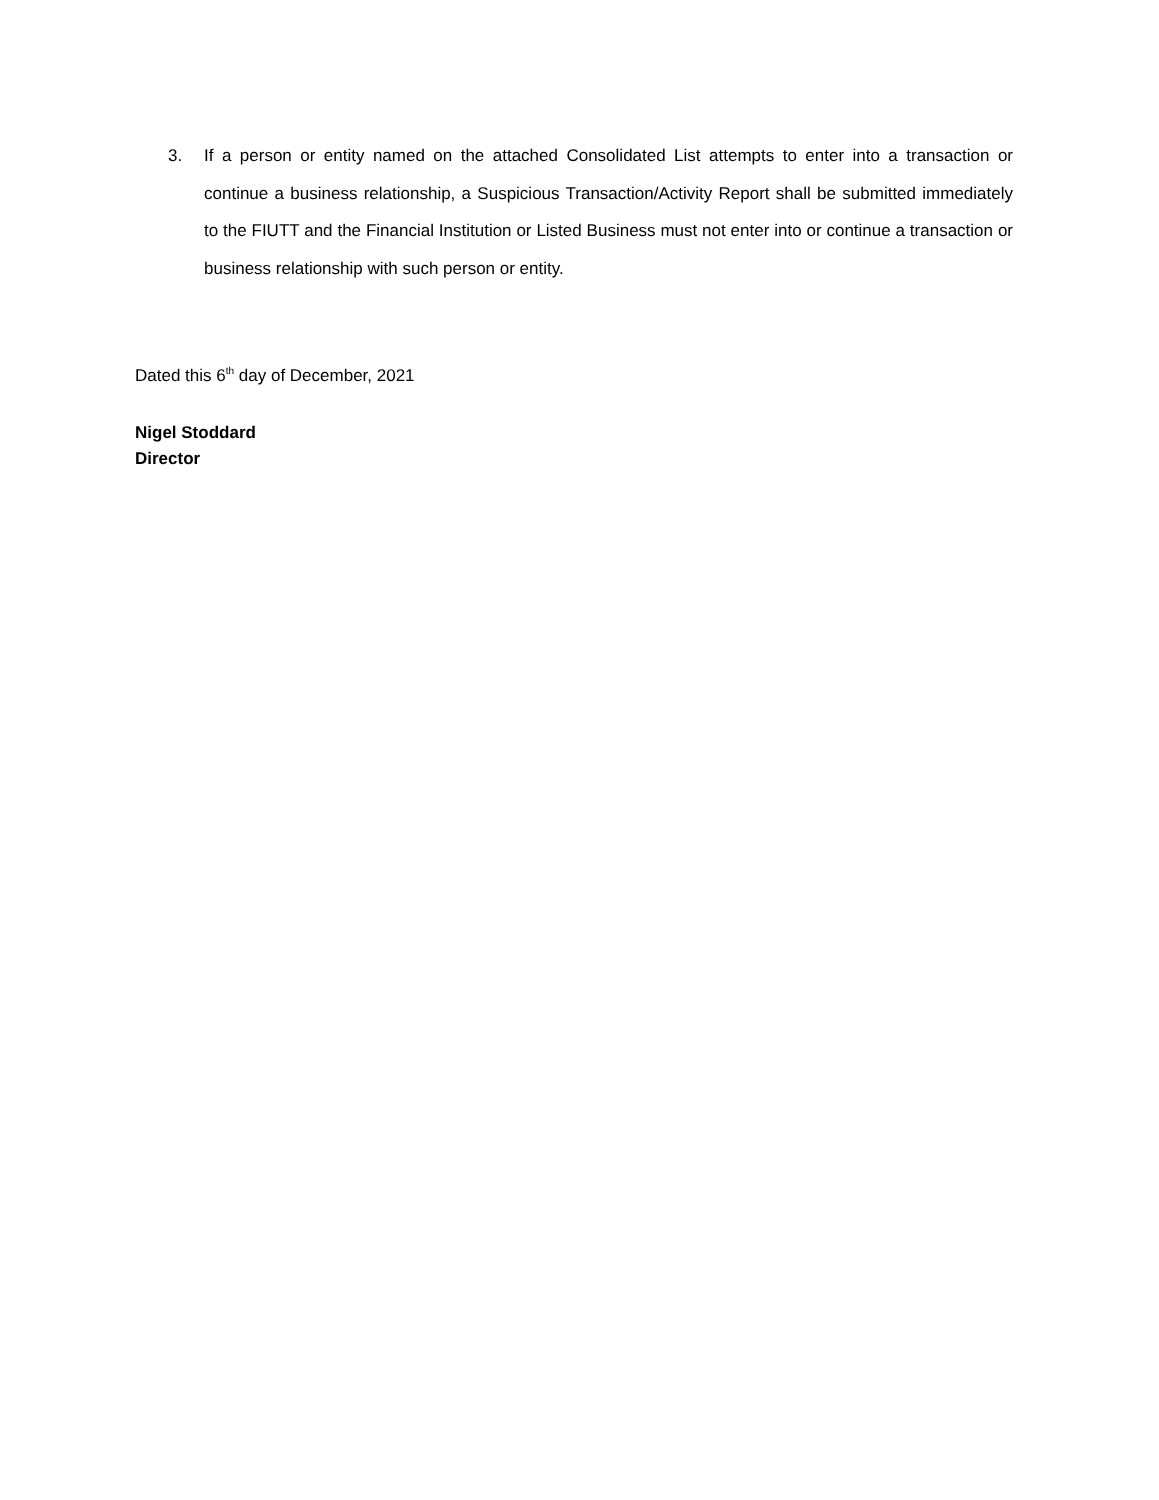3. If a person or entity named on the attached Consolidated List attempts to enter into a transaction or continue a business relationship, a Suspicious Transaction/Activity Report shall be submitted immediately to the FIUTT and the Financial Institution or Listed Business must not enter into or continue a transaction or business relationship with such person or entity.
Dated this 6<sup>th</sup> day of December, 2021
Nigel Stoddard
Director